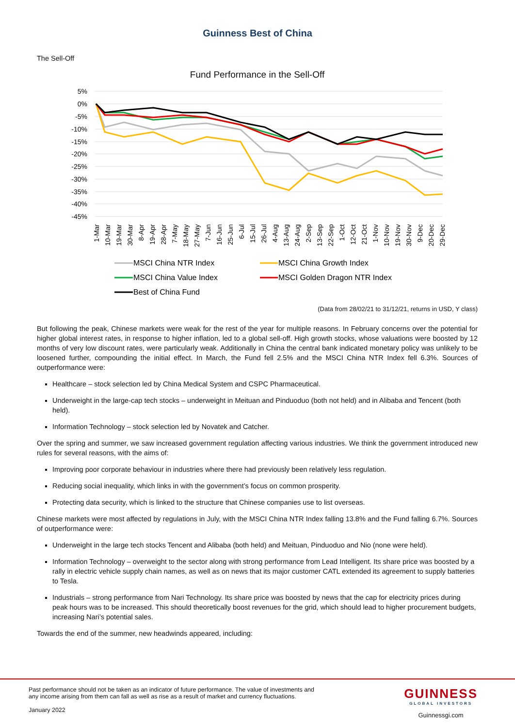Guinness Best of China
The Sell-Off
Fund Performance in the Sell-Off
5%
0%
-5%
-10%
-15%
-20%
-25%
-30%
-35%
-40%
-45%
1-Mar
10-Mar
19-Mar
30-Mar
8-Apr
19-Apr
28-Apr
7-May
18-May
27-May
7-Jun
16-Jun
25-Jun
6-Jul
15-Jul
26-Jul
4-Aug
13-Aug
24-Aug
2-Sep
13-Sep
22-Sep
1-Oct
12-Oct
21-Oct
1-Nov
10-Nov
19-Nov
30-Nov
9-Dec
20-Dec
29-Dec
MSCI China NTR Index
MSCI China Growth Index
MSCI China Value Index
MSCI Golden Dragon NTR Index
Best of China Fund
(Data from 28/02/21 to 31/12/21, returns in USD, Y class)
But following the peak, Chinese markets were weak for the rest of the year for multiple reasons. In February concerns over the potential for higher global interest rates, in response to higher inflation, led to a global sell-off. High growth stocks, whose valuations were boosted by 12 months of very low discount rates, were particularly weak. Additionally in China the central bank indicated monetary policy was unlikely to be loosened further, compounding the initial effect. In March, the Fund fell 2.5% and the MSCI China NTR Index fell 6.3%. Sources of outperformance were:
Healthcare – stock selection led by China Medical System and CSPC Pharmaceutical.
Underweight in the large-cap tech stocks – underweight in Meituan and Pinduoduo (both not held) and in Alibaba and Tencent (both held).
Information Technology – stock selection led by Novatek and Catcher.
Over the spring and summer, we saw increased government regulation affecting various industries. We think the government introduced new rules for several reasons, with the aims of:
Improving poor corporate behaviour in industries where there had previously been relatively less regulation.
Reducing social inequality, which links in with the government’s focus on common prosperity.
Protecting data security, which is linked to the structure that Chinese companies use to list overseas.
Chinese markets were most affected by regulations in July, with the MSCI China NTR Index falling 13.8% and the Fund falling 6.7%. Sources of outperformance were:
Underweight in the large tech stocks Tencent and Alibaba (both held) and Meituan, Pinduoduo and Nio (none were held).
Information Technology – overweight to the sector along with strong performance from Lead Intelligent. Its share price was boosted by a rally in electric vehicle supply chain names, as well as on news that its major customer CATL extended its agreement to supply batteries to Tesla.
Industrials – strong performance from Nari Technology. Its share price was boosted by news that the cap for electricity prices during peak hours was to be increased. This should theoretically boost revenues for the grid, which should lead to higher procurement budgets, increasing Nari’s potential sales.
Towards the end of the summer, new headwinds appeared, including:
Past performance should not be taken as an indicator of future performance. The value of investments and
any income arising from them can fall as well as rise as a result of market and currency fluctuations.
January 2022
GUINNESS
GLOBAL INVESTORS
Guinnessgi.com